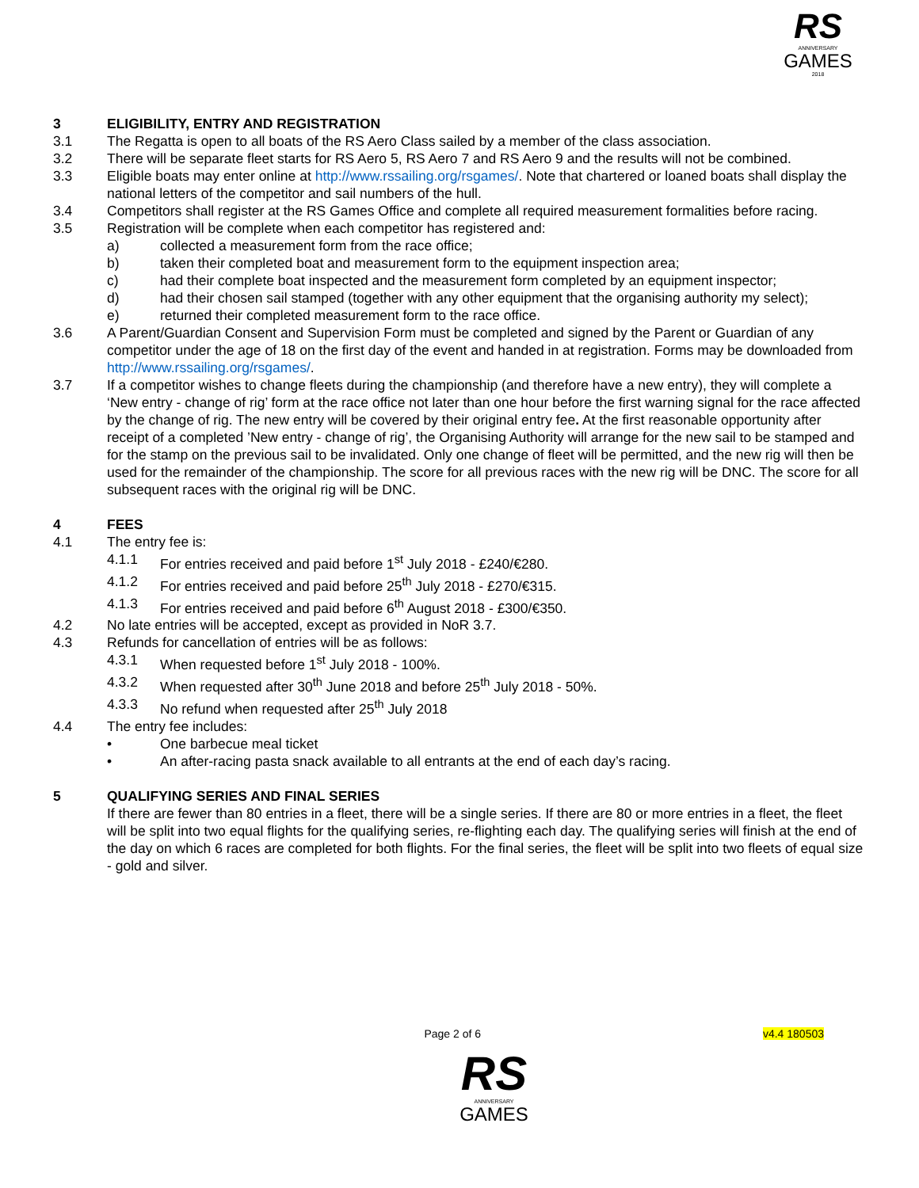RS
ANNIVERSARY
GAMES
2018
3 ELIGIBILITY, ENTRY AND REGISTRATION
3.1 The Regatta is open to all boats of the RS Aero Class sailed by a member of the class association.
3.2 There will be separate fleet starts for RS Aero 5, RS Aero 7 and RS Aero 9 and the results will not be combined.
3.3 Eligible boats may enter online at http://www.rssailing.org/rsgames/. Note that chartered or loaned boats shall display the national letters of the competitor and sail numbers of the hull.
3.4 Competitors shall register at the RS Games Office and complete all required measurement formalities before racing.
3.5 Registration will be complete when each competitor has registered and:
a) collected a measurement form from the race office;
b) taken their completed boat and measurement form to the equipment inspection area;
c) had their complete boat inspected and the measurement form completed by an equipment inspector;
d) had their chosen sail stamped (together with any other equipment that the organising authority my select);
e) returned their completed measurement form to the race office.
3.6 A Parent/Guardian Consent and Supervision Form must be completed and signed by the Parent or Guardian of any competitor under the age of 18 on the first day of the event and handed in at registration. Forms may be downloaded from http://www.rssailing.org/rsgames/.
3.7 If a competitor wishes to change fleets during the championship (and therefore have a new entry), they will complete a ‘New entry - change of rig’ form at the race office not later than one hour before the first warning signal for the race affected by the change of rig. The new entry will be covered by their original entry fee. At the first reasonable opportunity after receipt of a completed ’New entry - change of rig’, the Organising Authority will arrange for the new sail to be stamped and for the stamp on the previous sail to be invalidated. Only one change of fleet will be permitted, and the new rig will then be used for the remainder of the championship. The score for all previous races with the new rig will be DNC. The score for all subsequent races with the original rig will be DNC.
4 FEES
4.1 The entry fee is:
4.1.1 For entries received and paid before 1<sup>st</sup> July 2018 - £240/€280.
4.1.2 For entries received and paid before 25<sup>th</sup> July 2018 - £270/€315.
4.1.3 For entries received and paid before 6<sup>th</sup> August 2018 - £300/€350.
4.2 No late entries will be accepted, except as provided in NoR 3.7.
4.3 Refunds for cancellation of entries will be as follows:
4.3.1 When requested before 1<sup>st</sup> July 2018 - 100%.
4.3.2 When requested after 30<sup>th</sup> June 2018 and before 25<sup>th</sup> July 2018 - 50%.
4.3.3 No refund when requested after 25<sup>th</sup> July 2018
4.4 The entry fee includes:
• One barbecue meal ticket
• An after-racing pasta snack available to all entrants at the end of each day’s racing.
5 QUALIFYING SERIES AND FINAL SERIES
If there are fewer than 80 entries in a fleet, there will be a single series. If there are 80 or more entries in a fleet, the fleet will be split into two equal flights for the qualifying series, re-flighting each day. The qualifying series will finish at the end of the day on which 6 races are completed for both flights. For the final series, the fleet will be split into two fleets of equal size - gold and silver.
Page 2 of 6 v4.4 180503
RS
ANNIVERSARY
GAMES